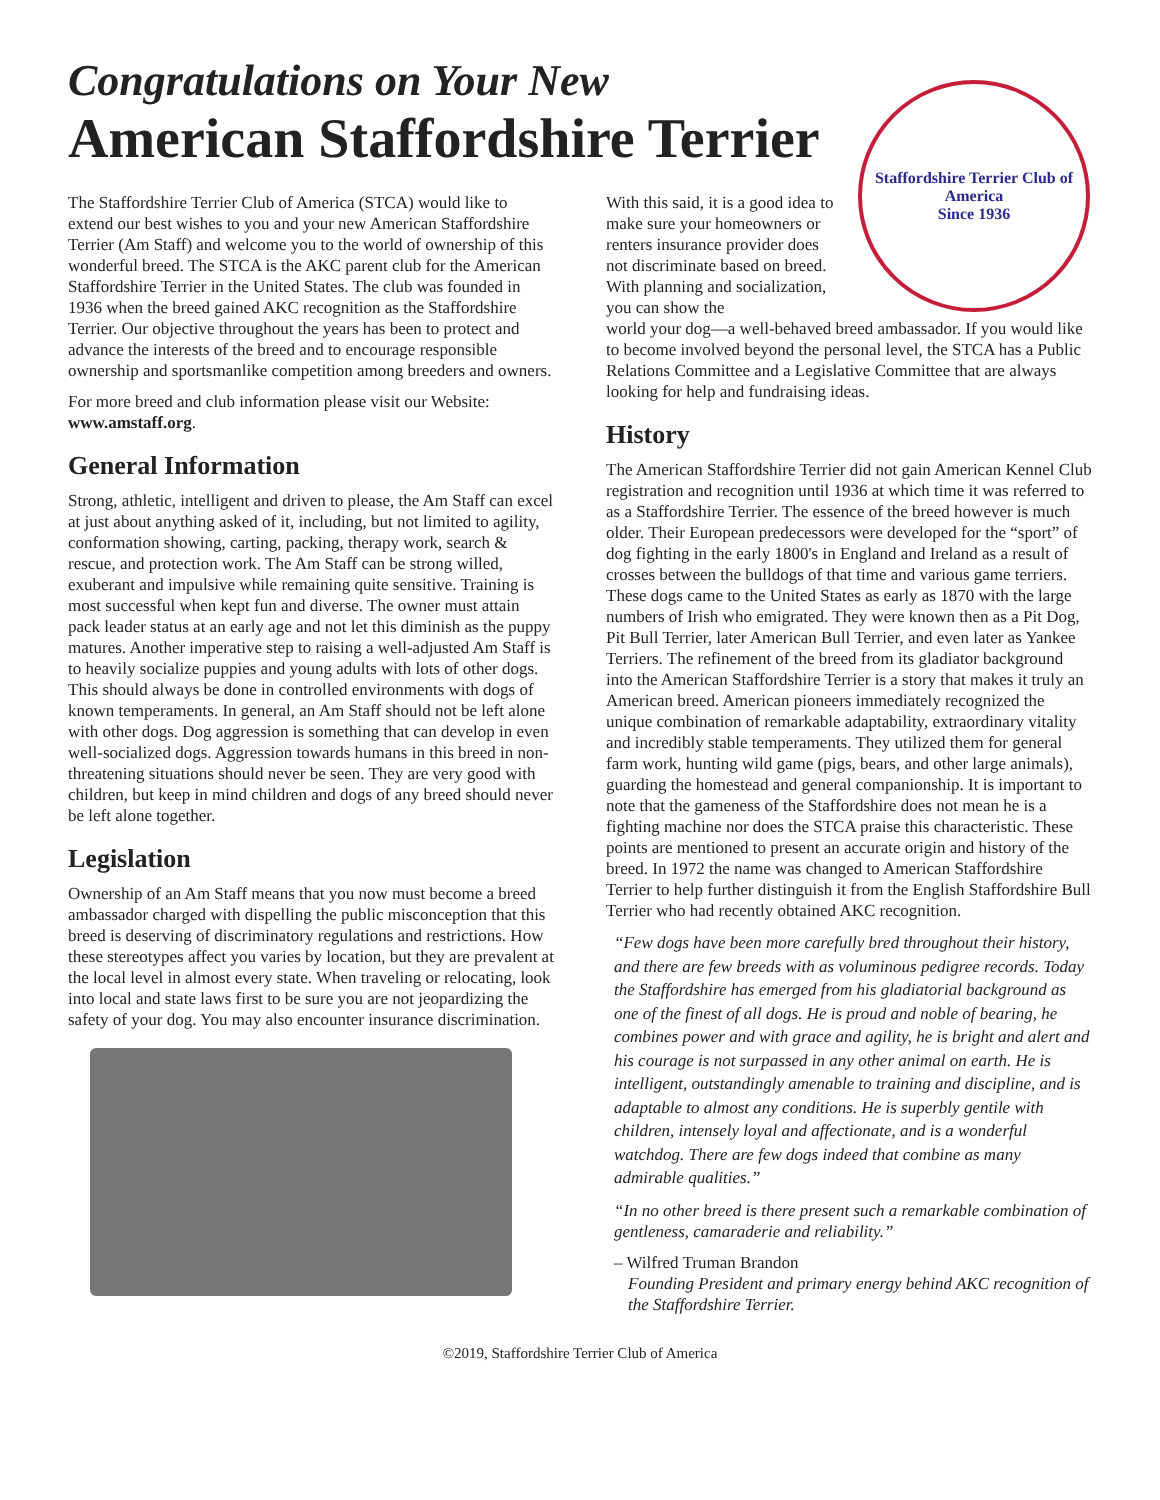Congratulations on Your New
American Staffordshire Terrier
Staffordshire Terrier Club of America
Since 1936
The Staffordshire Terrier Club of America (STCA) would like to extend our best wishes to you and your new American Staffordshire Terrier (Am Staff) and welcome you to the world of ownership of this wonderful breed. The STCA is the AKC parent club for the American Staffordshire Terrier in the United States. The club was founded in 1936 when the breed gained AKC recognition as the Staffordshire Terrier. Our objective throughout the years has been to protect and advance the interests of the breed and to encourage responsible ownership and sportsmanlike competition among breeders and owners.
For more breed and club information please visit our Website: www.amstaff.org.
General Information
Strong, athletic, intelligent and driven to please, the Am Staff can excel at just about anything asked of it, including, but not limited to agility, conformation showing, carting, packing, therapy work, search & rescue, and protection work. The Am Staff can be strong willed, exuberant and impulsive while remaining quite sensitive. Training is most successful when kept fun and diverse. The owner must attain pack leader status at an early age and not let this diminish as the puppy matures. Another imperative step to raising a well-adjusted Am Staff is to heavily socialize puppies and young adults with lots of other dogs. This should always be done in controlled environments with dogs of known temperaments. In general, an Am Staff should not be left alone with other dogs. Dog aggression is something that can develop in even well-socialized dogs. Aggression towards humans in this breed in non-threatening situations should never be seen. They are very good with children, but keep in mind children and dogs of any breed should never be left alone together.
Legislation
Ownership of an Am Staff means that you now must become a breed ambassador charged with dispelling the public misconception that this breed is deserving of discriminatory regulations and restrictions. How these stereotypes affect you varies by location, but they are prevalent at the local level in almost every state. When traveling or relocating, look into local and state laws first to be sure you are not jeopardizing the safety of your dog. You may also encounter insurance discrimination.
With this said, it is a good idea to make sure your homeowners or renters insurance provider does not discriminate based on breed. With planning and socialization, you can show the
world your dog—a well-behaved breed ambassador. If you would like to become involved beyond the personal level, the STCA has a Public Relations Committee and a Legislative Committee that are always looking for help and fundraising ideas.
History
The American Staffordshire Terrier did not gain American Kennel Club registration and recognition until 1936 at which time it was referred to as a Staffordshire Terrier. The essence of the breed however is much older. Their European predecessors were developed for the “sport” of dog fighting in the early 1800's in England and Ireland as a result of crosses between the bulldogs of that time and various game terriers. These dogs came to the United States as early as 1870 with the large numbers of Irish who emigrated. They were known then as a Pit Dog, Pit Bull Terrier, later American Bull Terrier, and even later as Yankee Terriers. The refinement of the breed from its gladiator background into the American Staffordshire Terrier is a story that makes it truly an American breed. American pioneers immediately recognized the unique combination of remarkable adaptability, extraordinary vitality and incredibly stable temperaments. They utilized them for general farm work, hunting wild game (pigs, bears, and other large animals), guarding the homestead and general companionship. It is important to note that the gameness of the Staffordshire does not mean he is a fighting machine nor does the STCA praise this characteristic. These points are mentioned to present an accurate origin and history of the breed. In 1972 the name was changed to American Staffordshire Terrier to help further distinguish it from the English Staffordshire Bull Terrier who had recently obtained AKC recognition.
“Few dogs have been more carefully bred throughout their history, and there are few breeds with as voluminous pedigree records. Today the Staffordshire has emerged from his gladiatorial background as one of the finest of all dogs. He is proud and noble of bearing, he combines power and with grace and agility, he is bright and alert and his courage is not surpassed in any other animal on earth. He is intelligent, outstandingly amenable to training and discipline, and is adaptable to almost any conditions. He is superbly gentile with children, intensely loyal and affectionate, and is a wonderful watchdog. There are few dogs indeed that combine as many admirable qualities.”
“In no other breed is there present such a remarkable combination of gentleness, camaraderie and reliability.”
– Wilfred Truman Brandon
Founding President and primary energy behind AKC recognition of the Staffordshire Terrier.
©2019, Staffordshire Terrier Club of America